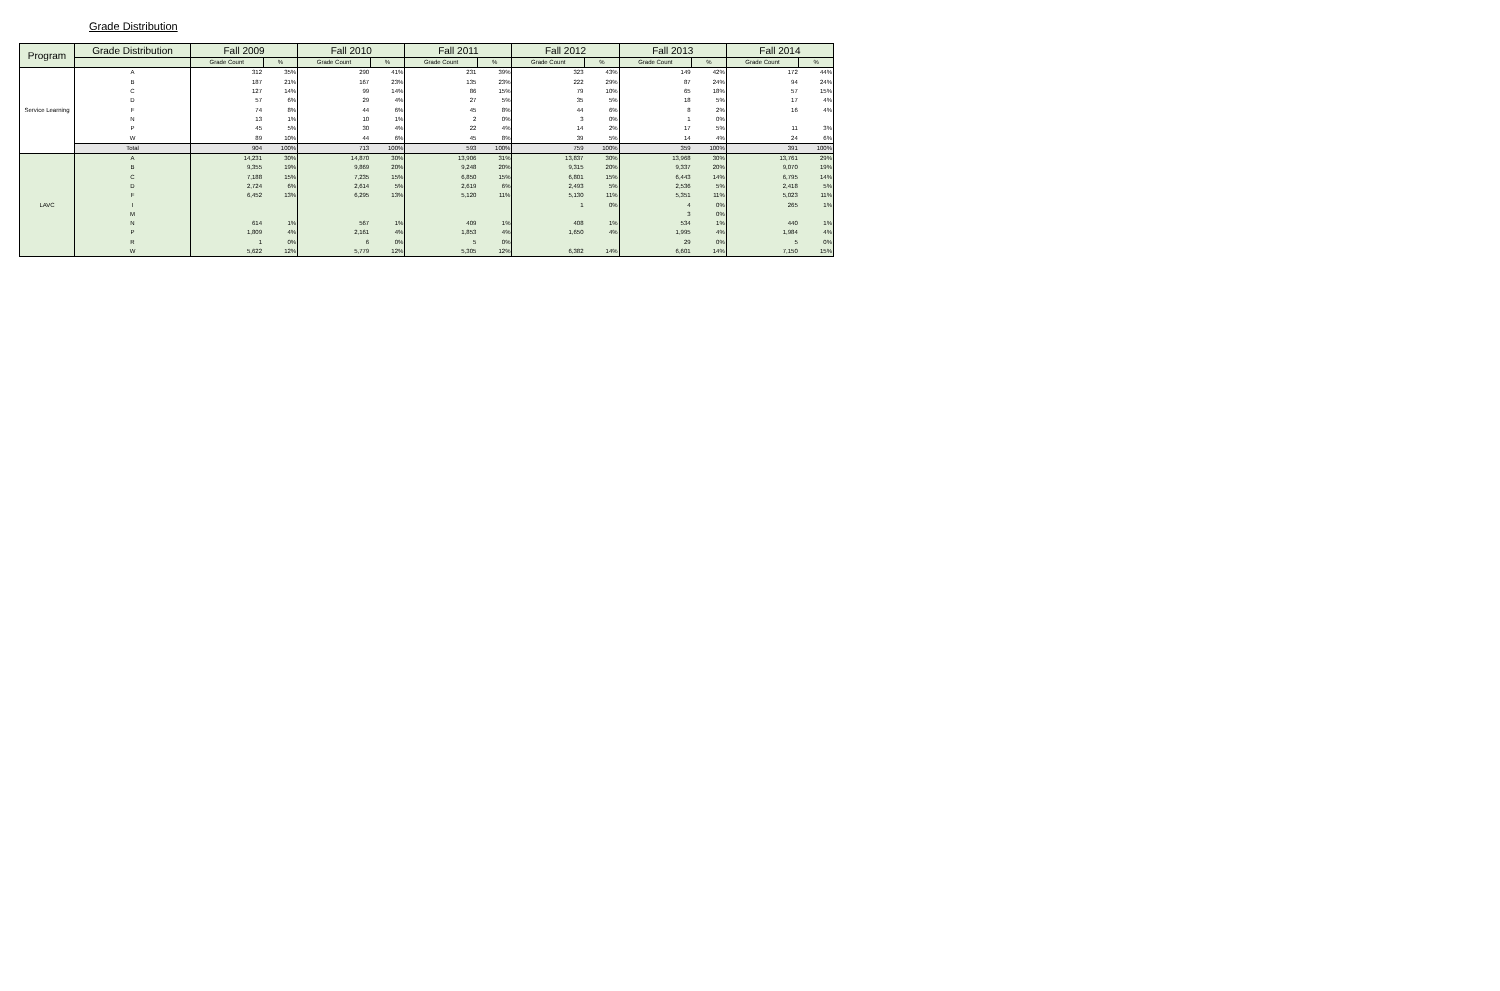Grade Distribution
| Program | Grade Distribution | Fall 2009 | | Fall 2010 | | Fall 2011 | | Fall 2012 | | Fall 2013 | | Fall 2014 | |
| --- | --- | --- | --- | --- | --- | --- | --- | --- | --- | --- | --- | --- | --- |
| | | Grade Count | % | Grade Count | % | Grade Count | % | Grade Count | % | Grade Count | % | Grade Count | % |
| Service Learning | A | 312 | 35% | 290 | 41% | 231 | 39% | 323 | 43% | 149 | 42% | 172 | 44% |
| | B | 187 | 21% | 167 | 23% | 135 | 23% | 222 | 29% | 87 | 24% | 94 | 24% |
| | C | 127 | 14% | 99 | 14% | 86 | 15% | 79 | 10% | 65 | 18% | 57 | 15% |
| | D | 57 | 6% | 29 | 4% | 27 | 5% | 35 | 5% | 18 | 5% | 17 | 4% |
| | F | 74 | 8% | 44 | 6% | 45 | 8% | 44 | 6% | 8 | 2% | 16 | 4% |
| | N | 13 | 1% | 10 | 1% | 2 | 0% | 3 | 0% | 1 | 0% | | |
| | P | 45 | 5% | 30 | 4% | 22 | 4% | 14 | 2% | 17 | 5% | 11 | 3% |
| | W | 89 | 10% | 44 | 6% | 45 | 8% | 39 | 5% | 14 | 4% | 24 | 6% |
| | Total | 904 | 100% | 713 | 100% | 593 | 100% | 759 | 100% | 359 | 100% | 391 | 100% |
| LAVC | A | 14,231 | 30% | 14,870 | 30% | 13,906 | 31% | 13,837 | 30% | 13,968 | 30% | 13,761 | 29% |
| | B | 9,355 | 19% | 9,869 | 20% | 9,248 | 20% | 9,315 | 20% | 9,337 | 20% | 9,070 | 19% |
| | C | 7,188 | 15% | 7,235 | 15% | 6,850 | 15% | 6,801 | 15% | 6,443 | 14% | 6,795 | 14% |
| | D | 2,724 | 6% | 2,614 | 5% | 2,619 | 6% | 2,493 | 5% | 2,536 | 5% | 2,418 | 5% |
| | F | 6,452 | 13% | 6,295 | 13% | 5,120 | 11% | 5,130 | 11% | 5,351 | 11% | 5,023 | 11% |
| | I | | | | | | | 1 | 0% | 4 | 0% | 265 | 1% |
| | M | | | | | | | | | 3 | 0% | | |
| | N | 614 | 1% | 567 | 1% | 409 | 1% | 408 | 1% | 534 | 1% | 440 | 1% |
| | P | 1,809 | 4% | 2,161 | 4% | 1,853 | 4% | 1,650 | 4% | 1,995 | 4% | 1,984 | 4% |
| | R | 1 | 0% | 6 | 0% | 5 | 0% | | | 29 | 0% | 5 | 0% |
| | W | 5,622 | 12% | 5,779 | 12% | 5,305 | 12% | 6,382 | 14% | 6,601 | 14% | 7,150 | 15% |